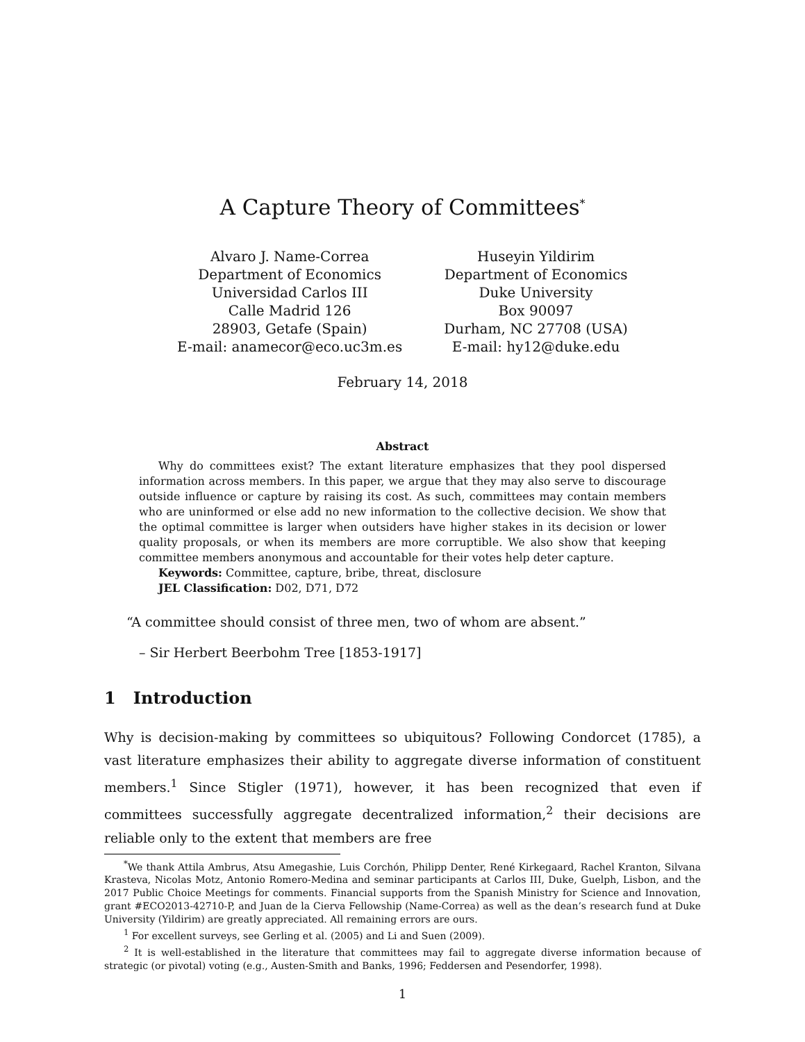A Capture Theory of Committees<sup>*</sup>
Alvaro J. Name-Correa
Department of Economics
Universidad Carlos III
Calle Madrid 126
28903, Getafe (Spain)
E-mail: anamecor@eco.uc3m.es
Huseyin Yildirim
Department of Economics
Duke University
Box 90097
Durham, NC 27708 (USA)
E-mail: hy12@duke.edu
February 14, 2018
Abstract
Why do committees exist? The extant literature emphasizes that they pool dispersed information across members. In this paper, we argue that they may also serve to discourage outside influence or capture by raising its cost. As such, committees may contain members who are uninformed or else add no new information to the collective decision. We show that the optimal committee is larger when outsiders have higher stakes in its decision or lower quality proposals, or when its members are more corruptible. We also show that keeping committee members anonymous and accountable for their votes help deter capture.
Keywords: Committee, capture, bribe, threat, disclosure
JEL Classification: D02, D71, D72
“A committee should consist of three men, two of whom are absent.”
– Sir Herbert Beerbohm Tree [1853-1917]
1 Introduction
Why is decision-making by committees so ubiquitous? Following Condorcet (1785), a vast literature emphasizes their ability to aggregate diverse information of constituent members.<sup>1</sup> Since Stigler (1971), however, it has been recognized that even if committees successfully aggregate decentralized information,<sup>2</sup> their decisions are reliable only to the extent that members are free
<sup>*</sup> We thank Attila Ambrus, Atsu Amegashie, Luis Corchón, Philipp Denter, René Kirkegaard, Rachel Kranton, Silvana Krasteva, Nicolas Motz, Antonio Romero-Medina and seminar participants at Carlos III, Duke, Guelph, Lisbon, and the 2017 Public Choice Meetings for comments. Financial supports from the Spanish Ministry for Science and Innovation, grant #ECO2013-42710-P, and Juan de la Cierva Fellowship (Name-Correa) as well as the dean’s research fund at Duke University (Yildirim) are greatly appreciated. All remaining errors are ours.
<sup>1</sup> For excellent surveys, see Gerling et al. (2005) and Li and Suen (2009).
<sup>2</sup> It is well-established in the literature that committees may fail to aggregate diverse information because of strategic (or pivotal) voting (e.g., Austen-Smith and Banks, 1996; Feddersen and Pesendorfer, 1998).
1